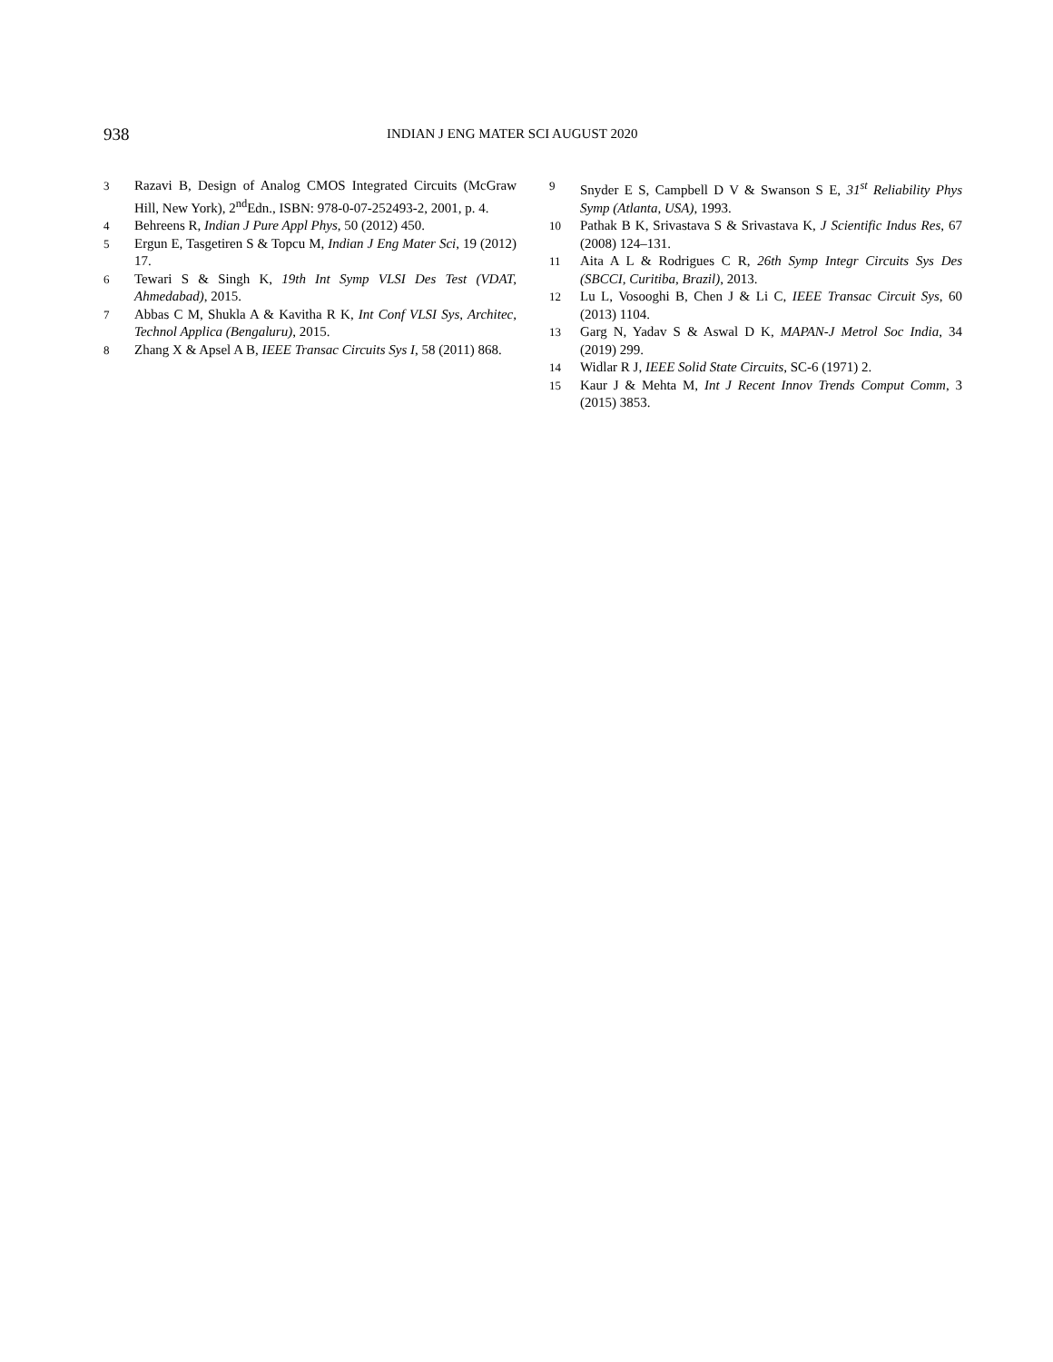938
INDIAN J ENG MATER SCI AUGUST 2020
3 Razavi B, Design of Analog CMOS Integrated Circuits (McGraw Hill, New York), 2<sup>nd</sup>Edn., ISBN: 978-0-07-252493-2, 2001, p. 4.
4 Behreens R, Indian J Pure Appl Phys, 50 (2012) 450.
5 Ergun E, Tasgetiren S & Topcu M, Indian J Eng Mater Sci, 19 (2012) 17.
6 Tewari S & Singh K, 19th Int Symp VLSI Des Test (VDAT, Ahmedabad), 2015.
7 Abbas C M, Shukla A & Kavitha R K, Int Conf VLSI Sys, Architec, Technol Applica (Bengaluru), 2015.
8 Zhang X & Apsel A B, IEEE Transac Circuits Sys I, 58 (2011) 868.
9 Snyder E S, Campbell D V & Swanson S E, 31<sup>st</sup> Reliability Phys Symp (Atlanta, USA), 1993.
10 Pathak B K, Srivastava S & Srivastava K, J Scientific Indus Res, 67 (2008) 124–131.
11 Aita A L & Rodrigues C R, 26th Symp Integr Circuits Sys Des (SBCCI, Curitiba, Brazil), 2013.
12 Lu L, Vosooghi B, Chen J & Li C, IEEE Transac Circuit Sys, 60 (2013) 1104.
13 Garg N, Yadav S & Aswal D K, MAPAN-J Metrol Soc India, 34 (2019) 299.
14 Widlar R J, IEEE Solid State Circuits, SC-6 (1971) 2.
15 Kaur J & Mehta M, Int J Recent Innov Trends Comput Comm, 3 (2015) 3853.